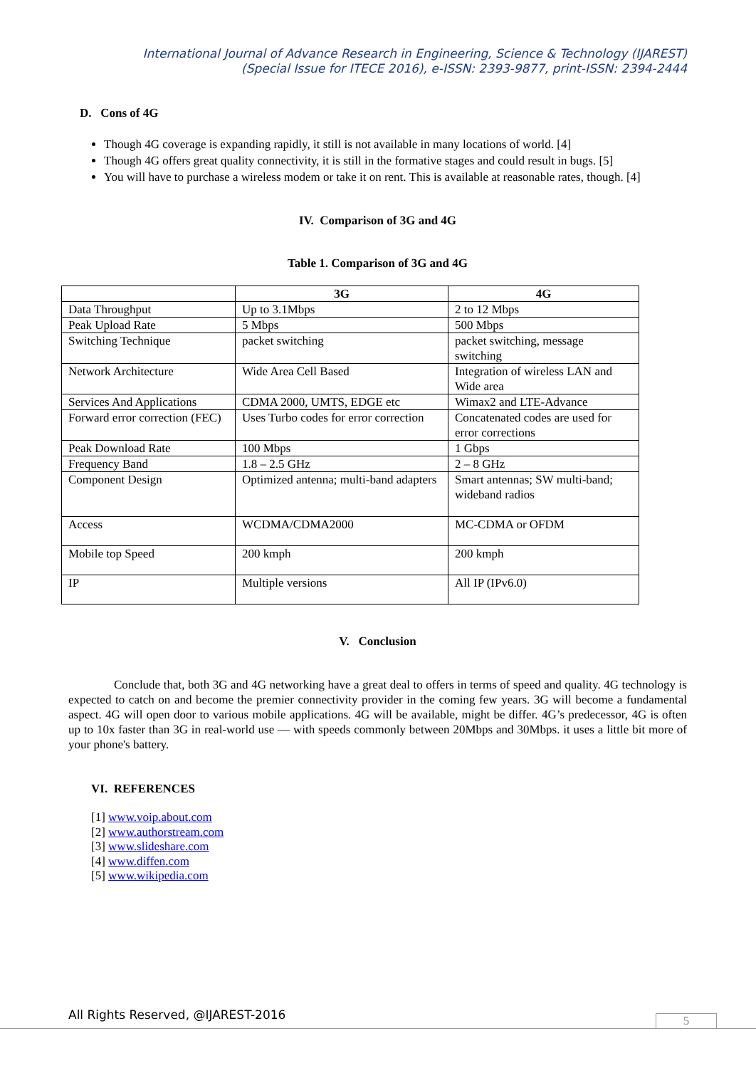International Journal of Advance Research in Engineering, Science & Technology (IJAREST)
(Special Issue for ITECE 2016), e-ISSN: 2393-9877, print-ISSN: 2394-2444
D. Cons of 4G
Though 4G coverage is expanding rapidly, it still is not available in many locations of world. [4]
Though 4G offers great quality connectivity, it is still in the formative stages and could result in bugs. [5]
You will have to purchase a wireless modem or take it on rent. This is available at reasonable rates, though. [4]
IV. Comparison of 3G and 4G
Table 1. Comparison of 3G and 4G
| | 3G | 4G |
| --- | --- | --- |
| Data Throughput | Up to 3.1Mbps | 2 to 12 Mbps |
| Peak Upload Rate | 5 Mbps | 500 Mbps |
| Switching Technique | packet switching | packet switching, message switching |
| Network Architecture | Wide Area Cell Based | Integration of wireless LAN and Wide area |
| Services And Applications | CDMA 2000, UMTS, EDGE etc | Wimax2 and LTE-Advance |
| Forward error correction (FEC) | Uses Turbo codes for error correction | Concatenated codes are used for error corrections |
| Peak Download Rate | 100 Mbps | 1 Gbps |
| Frequency Band | 1.8 – 2.5 GHz | 2 – 8 GHz |
| Component Design | Optimized antenna; multi-band adapters | Smart antennas; SW multi-band; wideband radios |
| Access | WCDMA/CDMA2000 | MC-CDMA or OFDM |
| Mobile top Speed | 200 kmph | 200 kmph |
| IP | Multiple versions | All IP (IPv6.0) |
V. Conclusion
Conclude that, both 3G and 4G networking have a great deal to offers in terms of speed and quality. 4G technology is expected to catch on and become the premier connectivity provider in the coming few years. 3G will become a fundamental aspect. 4G will open door to various mobile applications. 4G will be available, might be differ. 4G’s predecessor, 4G is often up to 10x faster than 3G in real-world use — with speeds commonly between 20Mbps and 30Mbps. it uses a little bit more of your phone's battery.
VI. REFERENCES
[1] www.voip.about.com
[2] www.authorstream.com
[3] www.slideshare.com
[4] www.diffen.com
[5] www.wikipedia.com
All Rights Reserved, @IJAREST-2016
5